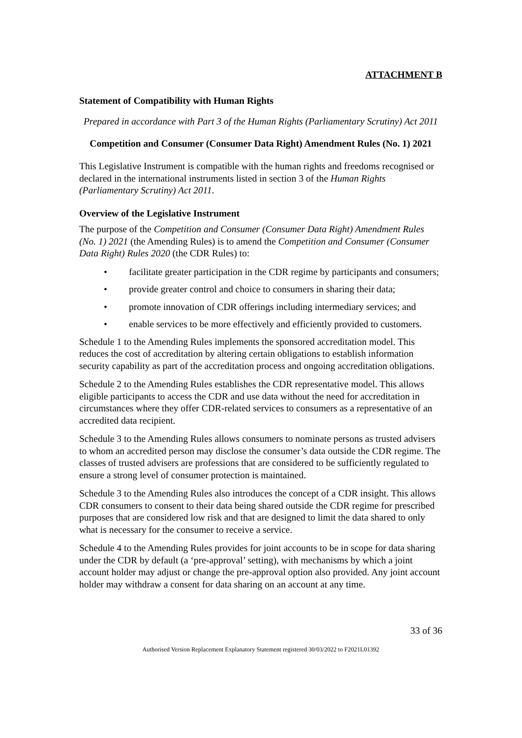ATTACHMENT B
Statement of Compatibility with Human Rights
Prepared in accordance with Part 3 of the Human Rights (Parliamentary Scrutiny) Act 2011
Competition and Consumer (Consumer Data Right) Amendment Rules (No. 1) 2021
This Legislative Instrument is compatible with the human rights and freedoms recognised or declared in the international instruments listed in section 3 of the Human Rights (Parliamentary Scrutiny) Act 2011.
Overview of the Legislative Instrument
The purpose of the Competition and Consumer (Consumer Data Right) Amendment Rules (No. 1) 2021 (the Amending Rules) is to amend the Competition and Consumer (Consumer Data Right) Rules 2020 (the CDR Rules) to:
• facilitate greater participation in the CDR regime by participants and consumers;
• provide greater control and choice to consumers in sharing their data;
• promote innovation of CDR offerings including intermediary services; and
• enable services to be more effectively and efficiently provided to customers.
Schedule 1 to the Amending Rules implements the sponsored accreditation model. This reduces the cost of accreditation by altering certain obligations to establish information security capability as part of the accreditation process and ongoing accreditation obligations.
Schedule 2 to the Amending Rules establishes the CDR representative model. This allows eligible participants to access the CDR and use data without the need for accreditation in circumstances where they offer CDR-related services to consumers as a representative of an accredited data recipient.
Schedule 3 to the Amending Rules allows consumers to nominate persons as trusted advisers to whom an accredited person may disclose the consumer’s data outside the CDR regime. The classes of trusted advisers are professions that are considered to be sufficiently regulated to ensure a strong level of consumer protection is maintained.
Schedule 3 to the Amending Rules also introduces the concept of a CDR insight. This allows CDR consumers to consent to their data being shared outside the CDR regime for prescribed purposes that are considered low risk and that are designed to limit the data shared to only what is necessary for the consumer to receive a service.
Schedule 4 to the Amending Rules provides for joint accounts to be in scope for data sharing under the CDR by default (a ‘pre-approval’ setting), with mechanisms by which a joint account holder may adjust or change the pre-approval option also provided. Any joint account holder may withdraw a consent for data sharing on an account at any time.
33 of 36
Authorised Version Replacement Explanatory Statement registered 30/03/2022 to F2021L01392